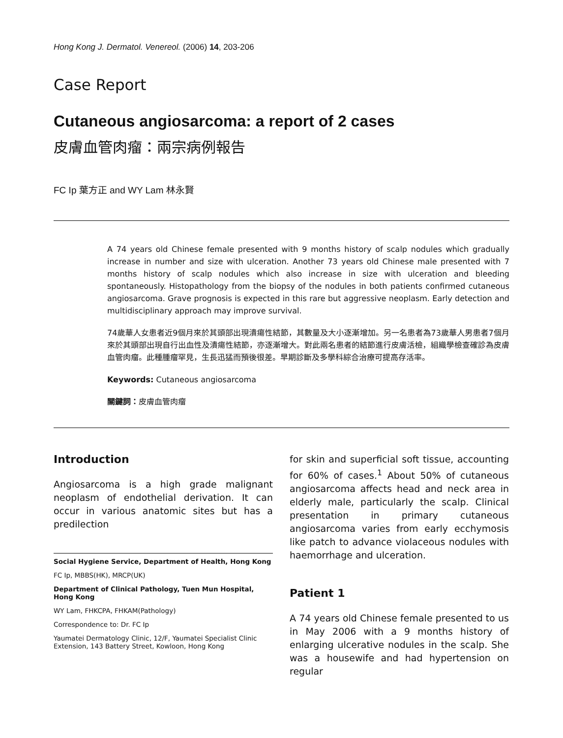Hong Kong J. Dermatol. Venereol. (2006) 14, 203-206
Case Report
Cutaneous angiosarcoma: a report of 2 cases
皮膚血管肉瘤：兩宗病例報告
FC Ip 葉方正 and WY Lam 林永賢
A 74 years old Chinese female presented with 9 months history of scalp nodules which gradually increase in number and size with ulceration. Another 73 years old Chinese male presented with 7 months history of scalp nodules which also increase in size with ulceration and bleeding spontaneously. Histopathology from the biopsy of the nodules in both patients confirmed cutaneous angiosarcoma. Grave prognosis is expected in this rare but aggressive neoplasm. Early detection and multidisciplinary approach may improve survival.
74歲華人女患者近9個月來於其頭部出現潰瘍性結節，其數量及大小逐漸增加。另一名患者為73歲華人男患者7個月來於其頭部出現自行出血性及潰瘍性結節，亦逐漸增大。對此兩名患者的結節進行皮膚活檢，組織學檢查確診為皮膚血管肉瘤。此種腫瘤罕見，生長迅猛而預後很差。早期診斷及多學科綜合治療可提高存活率。
Keywords: Cutaneous angiosarcoma
關鍵詞：皮膚血管肉瘤
Introduction
Angiosarcoma is a high grade malignant neoplasm of endothelial derivation. It can occur in various anatomic sites but has a predilection
Social Hygiene Service, Department of Health, Hong Kong
FC Ip, MBBS(HK), MRCP(UK)
Department of Clinical Pathology, Tuen Mun Hospital, Hong Kong
WY Lam, FHKCPA, FHKAM(Pathology)
Correspondence to: Dr. FC Ip
Yaumatei Dermatology Clinic, 12/F, Yaumatei Specialist Clinic Extension, 143 Battery Street, Kowloon, Hong Kong
for skin and superficial soft tissue, accounting for 60% of cases.<sup>1</sup> About 50% of cutaneous angiosarcoma affects head and neck area in elderly male, particularly the scalp. Clinical presentation in primary cutaneous angiosarcoma varies from early ecchymosis like patch to advance violaceous nodules with haemorrhage and ulceration.
Patient 1
A 74 years old Chinese female presented to us in May 2006 with a 9 months history of enlarging ulcerative nodules in the scalp. She was a housewife and had hypertension on regular